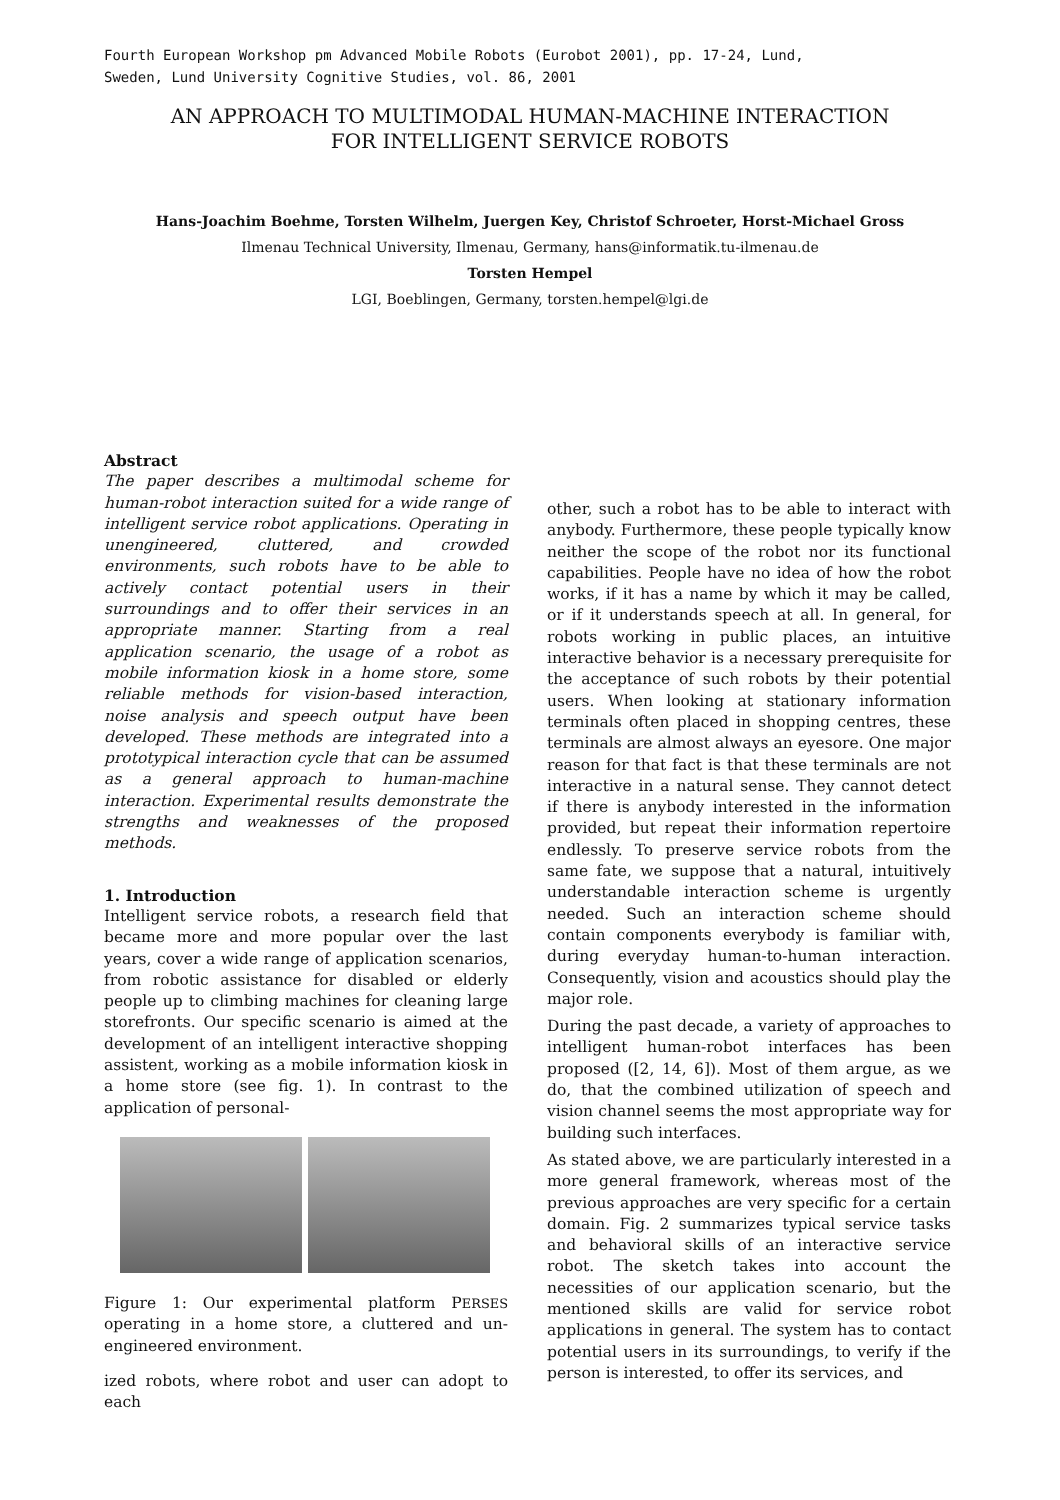Fourth European Workshop pm Advanced Mobile Robots (Eurobot 2001), pp. 17-24, Lund,
Sweden, Lund University Cognitive Studies, vol. 86, 2001
AN APPROACH TO MULTIMODAL HUMAN-MACHINE INTERACTION
FOR INTELLIGENT SERVICE ROBOTS
Hans-Joachim Boehme, Torsten Wilhelm, Juergen Key, Christof Schroeter, Horst-Michael Gross
Ilmenau Technical University, Ilmenau, Germany, hans@informatik.tu-ilmenau.de
Torsten Hempel
LGI, Boeblingen, Germany, torsten.hempel@lgi.de
Abstract
The paper describes a multimodal scheme for human-robot interaction suited for a wide range of intelligent service robot applications. Operating in unengineered, cluttered, and crowded environments, such robots have to be able to actively contact potential users in their surroundings and to offer their services in an appropriate manner. Starting from a real application scenario, the usage of a robot as mobile information kiosk in a home store, some reliable methods for vision-based interaction, noise analysis and speech output have been developed. These methods are integrated into a prototypical interaction cycle that can be assumed as a general approach to human-machine interaction. Experimental results demonstrate the strengths and weaknesses of the proposed methods.
1. Introduction
Intelligent service robots, a research field that became more and more popular over the last years, cover a wide range of application scenarios, from robotic assistance for disabled or elderly people up to climbing machines for cleaning large storefronts. Our specific scenario is aimed at the development of an intelligent interactive shopping assistent, working as a mobile information kiosk in a home store (see fig. 1). In contrast to the application of personal-
Figure 1: Our experimental platform PERSES operating in a home store, a cluttered and un-engineered environment.
ized robots, where robot and user can adopt to each
other, such a robot has to be able to interact with anybody. Furthermore, these people typically know neither the scope of the robot nor its functional capabilities. People have no idea of how the robot works, if it has a name by which it may be called, or if it understands speech at all. In general, for robots working in public places, an intuitive interactive behavior is a necessary prerequisite for the acceptance of such robots by their potential users. When looking at stationary information terminals often placed in shopping centres, these terminals are almost always an eyesore. One major reason for that fact is that these terminals are not interactive in a natural sense. They cannot detect if there is anybody interested in the information provided, but repeat their information repertoire endlessly. To preserve service robots from the same fate, we suppose that a natural, intuitively understandable interaction scheme is urgently needed. Such an interaction scheme should contain components everybody is familiar with, during everyday human-to-human interaction. Consequently, vision and acoustics should play the major role.
During the past decade, a variety of approaches to intelligent human-robot interfaces has been proposed ([2, 14, 6]). Most of them argue, as we do, that the combined utilization of speech and vision channel seems the most appropriate way for building such interfaces.
As stated above, we are particularly interested in a more general framework, whereas most of the previous approaches are very specific for a certain domain. Fig. 2 summarizes typical service tasks and behavioral skills of an interactive service robot. The sketch takes into account the necessities of our application scenario, but the mentioned skills are valid for service robot applications in general. The system has to contact potential users in its surroundings, to verify if the person is interested, to offer its services, and